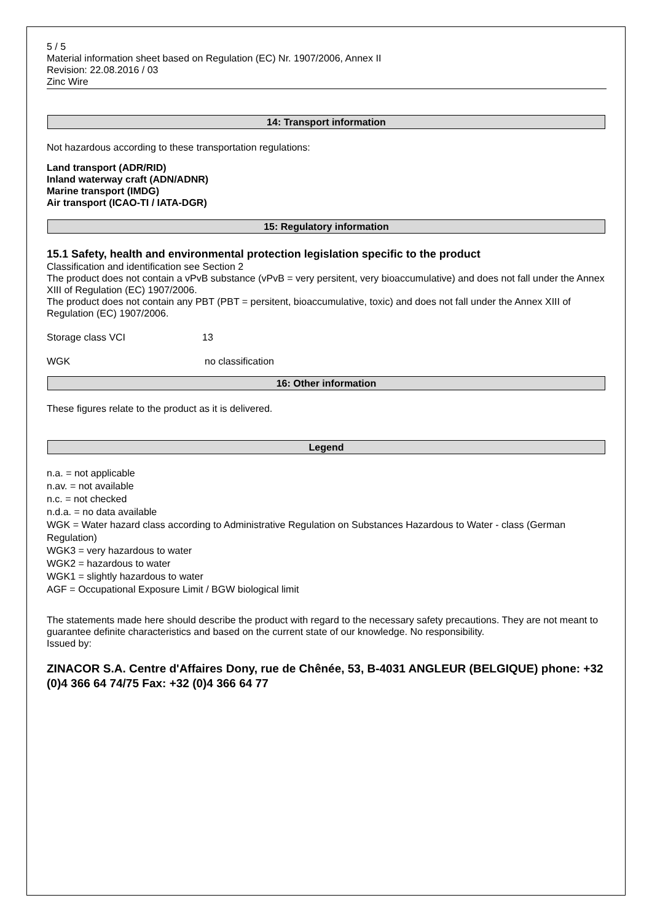5 / 5
Material information sheet based on Regulation (EC) Nr. 1907/2006, Annex II
Revision: 22.08.2016 / 03
Zinc Wire
14: Transport information
Not hazardous according to these transportation regulations:
Land transport (ADR/RID)
Inland waterway craft (ADN/ADNR)
Marine transport (IMDG)
Air transport (ICAO-TI / IATA-DGR)
15: Regulatory information
15.1 Safety, health and environmental protection legislation specific to the product
Classification and identification see Section 2
The product does not contain a vPvB substance (vPvB = very persitent, very bioaccumulative) and does not fall under the Annex XIII of Regulation (EC) 1907/2006.
The product does not contain any PBT (PBT = persitent, bioaccumulative, toxic) and does not fall under the Annex XIII of Regulation (EC) 1907/2006.
Storage class VCI 13
WGK no classification
16: Other information
These figures relate to the product as it is delivered.
Legend
n.a. = not applicable
n.av. = not available
n.c. = not checked
n.d.a. = no data available
WGK = Water hazard class according to Administrative Regulation on Substances Hazardous to Water - class (German Regulation)
WGK3 = very hazardous to water
WGK2 = hazardous to water
WGK1 = slightly hazardous to water
AGF = Occupational Exposure Limit / BGW biological limit
The statements made here should describe the product with regard to the necessary safety precautions. They are not meant to guarantee definite characteristics and based on the current state of our knowledge. No responsibility.
Issued by:
ZINACOR S.A. Centre d'Affaires Dony, rue de Chênée, 53, B-4031 ANGLEUR (BELGIQUE) phone: +32 (0)4 366 64 74/75 Fax: +32 (0)4 366 64 77